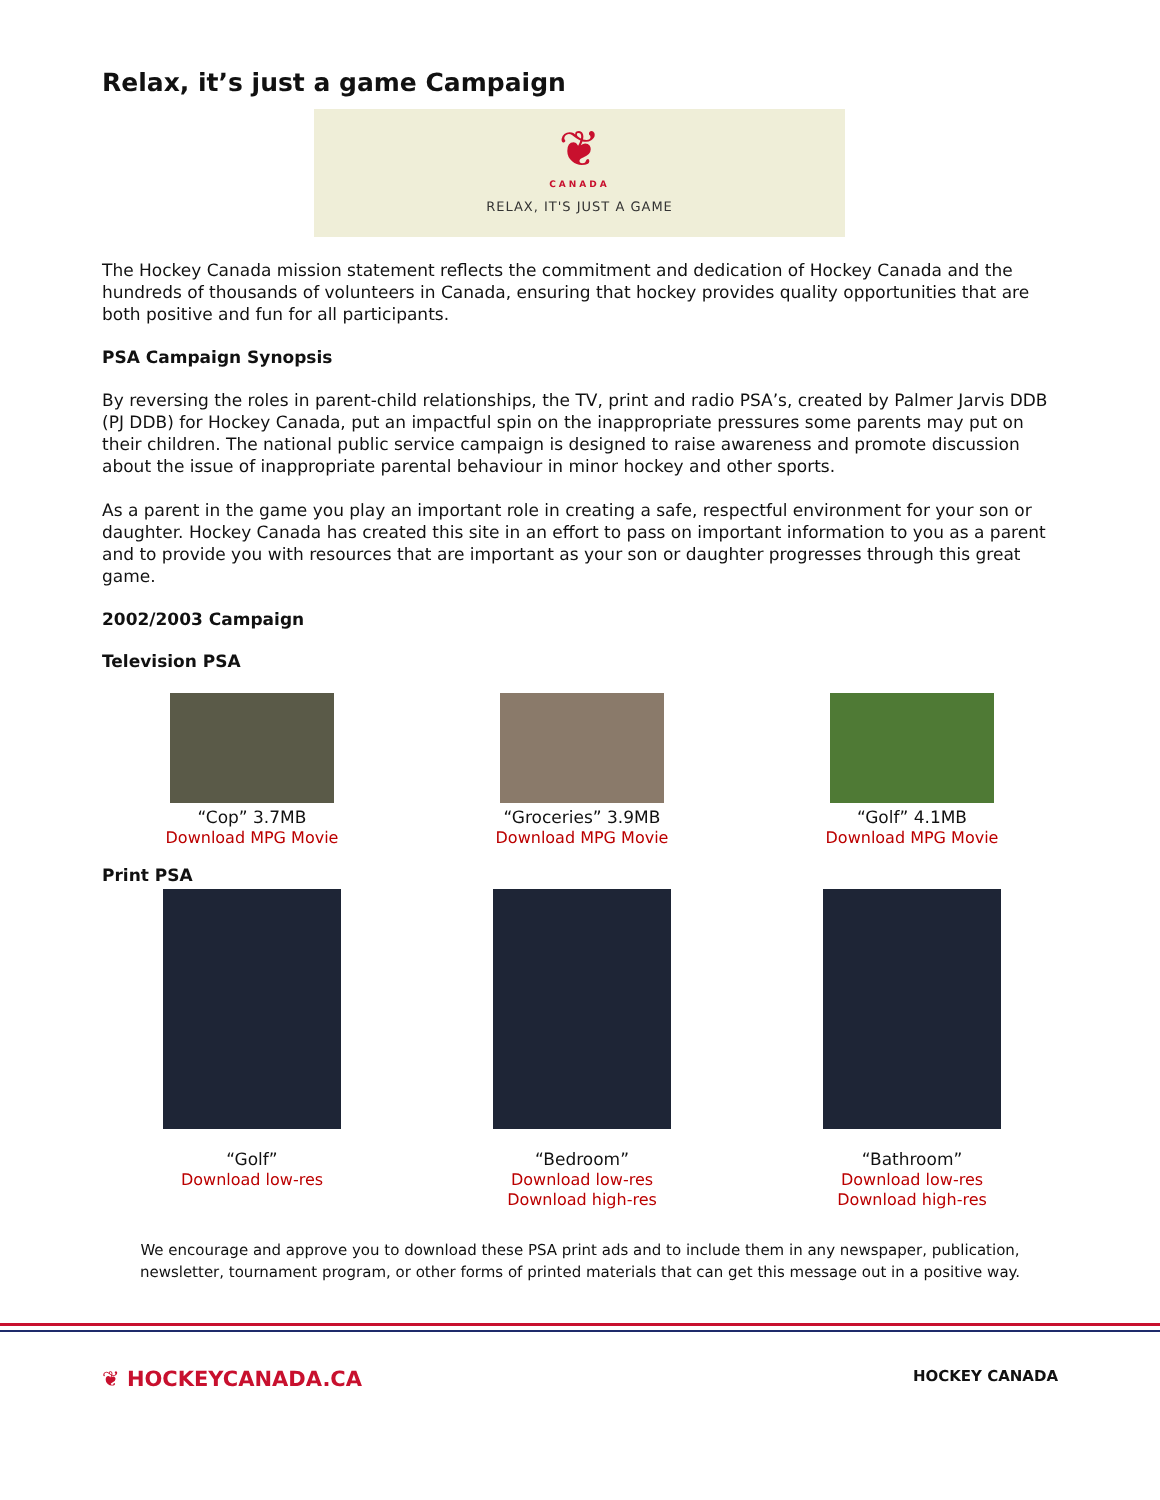Relax, it’s just a game Campaign
❦
CANADA
RELAX, IT'S JUST A GAME
The Hockey Canada mission statement reflects the commitment and dedication of Hockey Canada and the hundreds of thousands of volunteers in Canada, ensuring that hockey provides quality opportunities that are both positive and fun for all participants.
PSA Campaign Synopsis
By reversing the roles in parent-child relationships, the TV, print and radio PSA’s, created by Palmer Jarvis DDB (PJ DDB) for Hockey Canada, put an impactful spin on the inappropriate pressures some parents may put on their children. The national public service campaign is designed to raise awareness and promote discussion about the issue of inappropriate parental behaviour in minor hockey and other sports.
As a parent in the game you play an important role in creating a safe, respectful environment for your son or daughter. Hockey Canada has created this site in an effort to pass on important information to you as a parent and to provide you with resources that are important as your son or daughter progresses through this great game.
2002/2003 Campaign
Television PSA
“Cop” 3.7MB
Download MPG Movie
“Groceries” 3.9MB
Download MPG Movie
“Golf” 4.1MB
Download MPG Movie
Print PSA
“Golf”
Download low-res
“Bedroom”
Download low-res
Download high-res
“Bathroom”
Download low-res
Download high-res
We encourage and approve you to download these PSA print ads and to include them in any newspaper, publication, newsletter, tournament program, or other forms of printed materials that can get this message out in a positive way.
❦ HOCKEYCANADA.CA HOCKEY CANADA